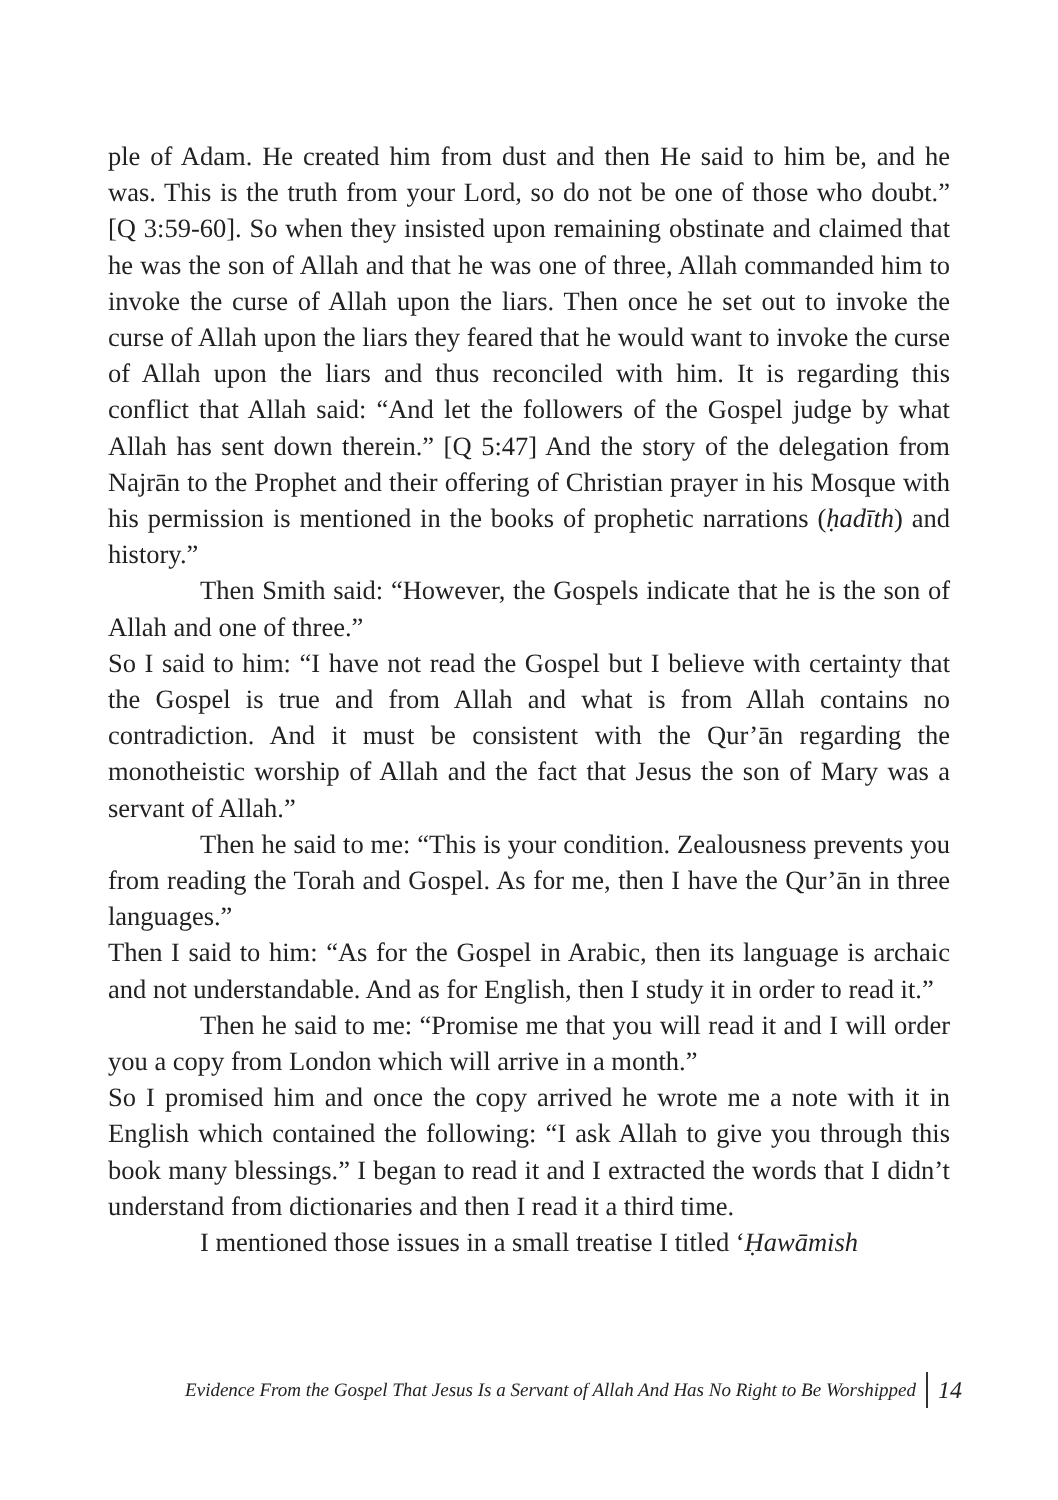ple of Adam. He created him from dust and then He said to him be, and he was. This is the truth from your Lord, so do not be one of those who doubt.” [Q 3:59-60]. So when they insisted upon remaining obstinate and claimed that he was the son of Allah and that he was one of three, Allah commanded him to invoke the curse of Allah upon the liars. Then once he set out to invoke the curse of Allah upon the liars they feared that he would want to invoke the curse of Allah upon the liars and thus reconciled with him. It is regarding this conflict that Allah said: “And let the followers of the Gospel judge by what Allah has sent down therein.” [Q 5:47] And the story of the delegation from Najrān to the Prophet and their offering of Christian prayer in his Mosque with his permission is mentioned in the books of prophetic narrations (ḥadīth) and history.”
Then Smith said: “However, the Gospels indicate that he is the son of Allah and one of three.”
So I said to him: “I have not read the Gospel but I believe with certainty that the Gospel is true and from Allah and what is from Allah contains no contradiction. And it must be consistent with the Qur’ān regarding the monotheistic worship of Allah and the fact that Jesus the son of Mary was a servant of Allah.”
Then he said to me: “This is your condition. Zealousness prevents you from reading the Torah and Gospel. As for me, then I have the Qur’ān in three languages.”
Then I said to him: “As for the Gospel in Arabic, then its language is archaic and not understandable. And as for English, then I study it in order to read it.”
Then he said to me: “Promise me that you will read it and I will order you a copy from London which will arrive in a month.”
So I promised him and once the copy arrived he wrote me a note with it in English which contained the following: “I ask Allah to give you through this book many blessings.” I began to read it and I extracted the words that I didn’t understand from dictionaries and then I read it a third time.
I mentioned those issues in a small treatise I titled ‘Ḥawāmish
Evidence From the Gospel That Jesus Is a Servant of Allah And Has No Right to Be Worshipped 14